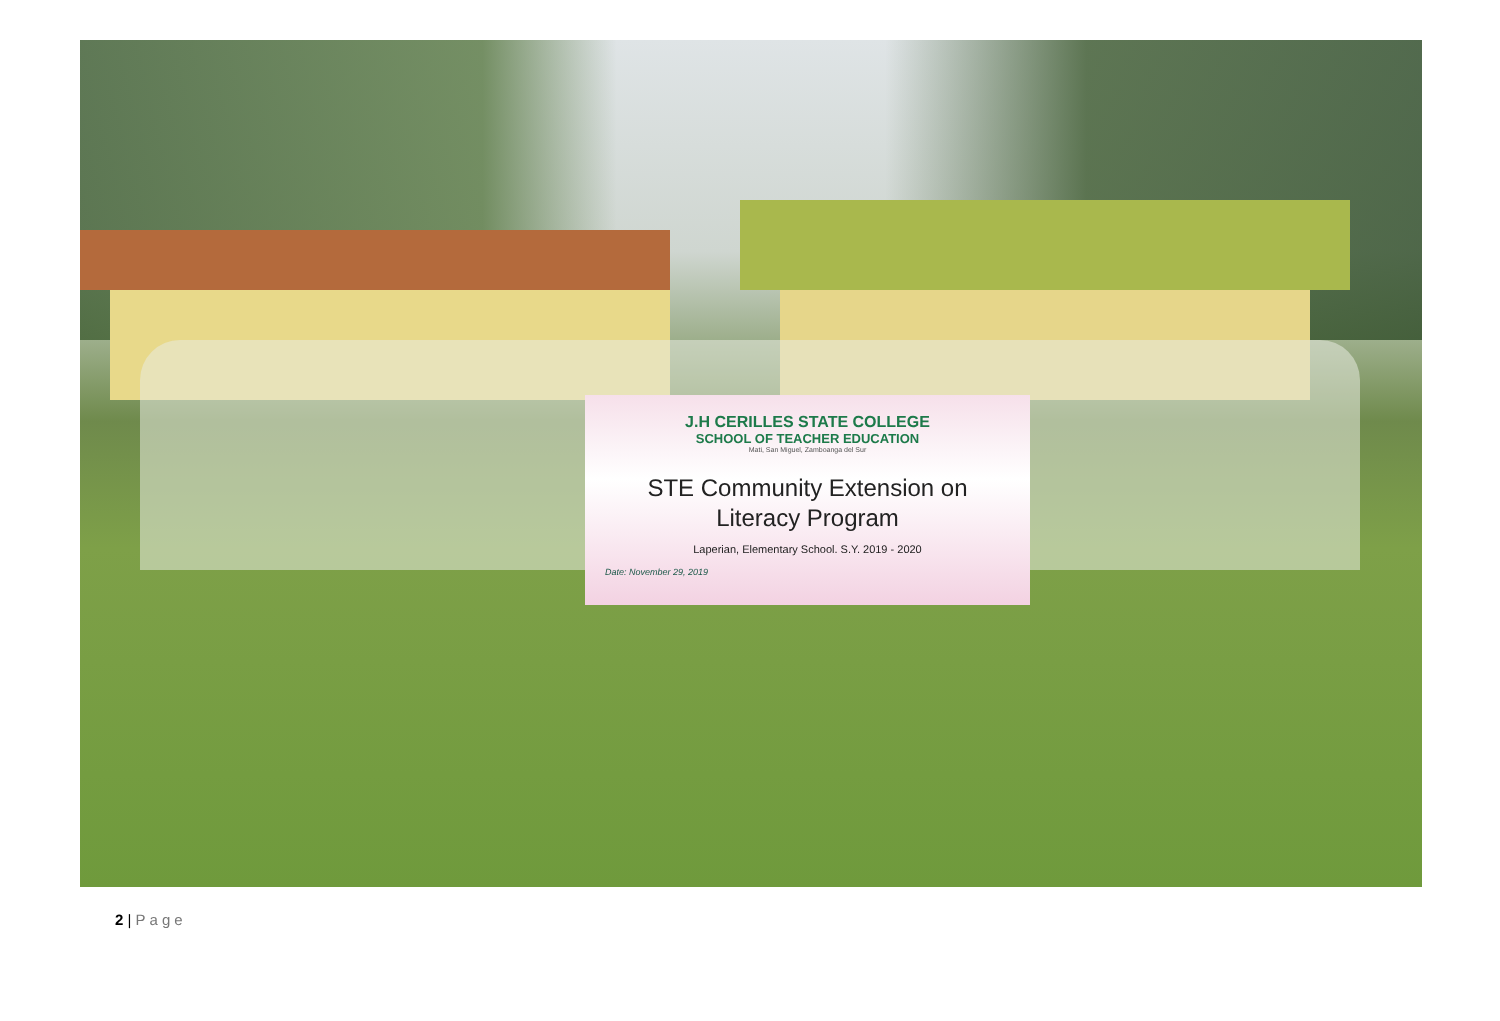J.H CERILLES STATE COLLEGE
SCHOOL OF TEACHER EDUCATION
Mati, San Miguel, Zamboanga del Sur
STE Community Extension on
Literacy Program
Laperian, Elementary School. S.Y. 2019 - 2020
Date: November 29, 2019
2 | Page